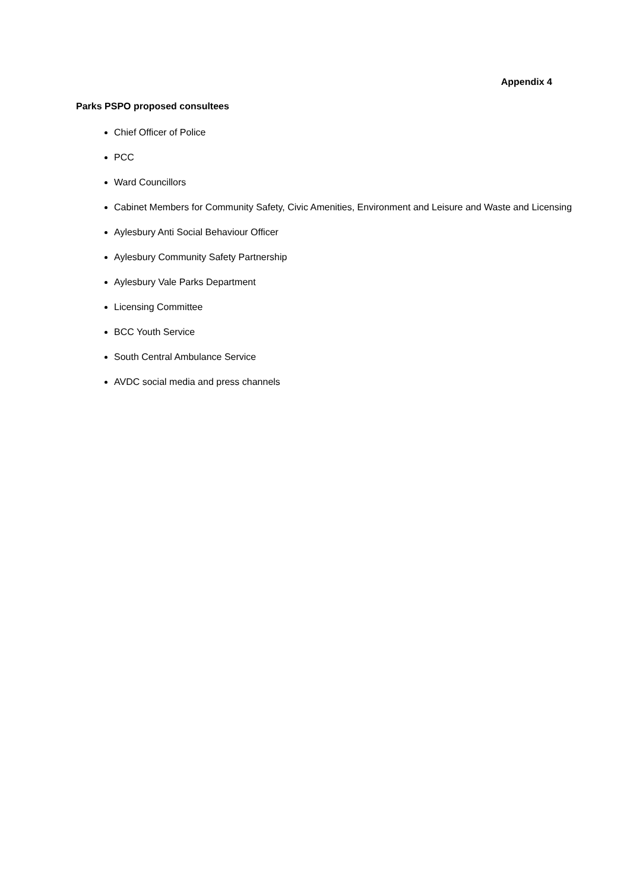Appendix 4
Parks PSPO proposed consultees
Chief Officer of Police
PCC
Ward Councillors
Cabinet Members for Community Safety, Civic Amenities, Environment and Leisure and Waste and Licensing
Aylesbury Anti Social Behaviour Officer
Aylesbury Community Safety Partnership
Aylesbury Vale Parks Department
Licensing Committee
BCC Youth Service
South Central Ambulance Service
AVDC social media and press channels